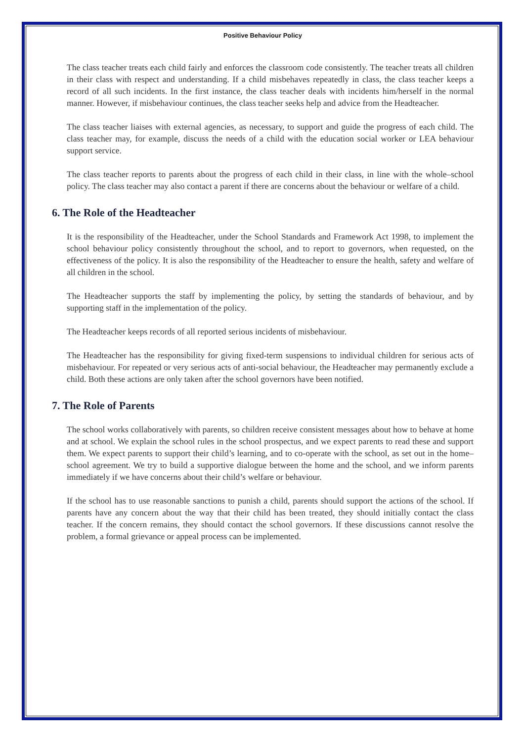Positive Behaviour Policy
The class teacher treats each child fairly and enforces the classroom code consistently. The teacher treats all children in their class with respect and understanding. If a child misbehaves repeatedly in class, the class teacher keeps a record of all such incidents. In the first instance, the class teacher deals with incidents him/herself in the normal manner. However, if misbehaviour continues, the class teacher seeks help and advice from the Headteacher.
The class teacher liaises with external agencies, as necessary, to support and guide the progress of each child. The class teacher may, for example, discuss the needs of a child with the education social worker or LEA behaviour support service.
The class teacher reports to parents about the progress of each child in their class, in line with the whole–school policy. The class teacher may also contact a parent if there are concerns about the behaviour or welfare of a child.
6. The Role of the Headteacher
It is the responsibility of the Headteacher, under the School Standards and Framework Act 1998, to implement the school behaviour policy consistently throughout the school, and to report to governors, when requested, on the effectiveness of the policy. It is also the responsibility of the Headteacher to ensure the health, safety and welfare of all children in the school.
The Headteacher supports the staff by implementing the policy, by setting the standards of behaviour, and by supporting staff in the implementation of the policy.
The Headteacher keeps records of all reported serious incidents of misbehaviour.
The Headteacher has the responsibility for giving fixed-term suspensions to individual children for serious acts of misbehaviour. For repeated or very serious acts of anti-social behaviour, the Headteacher may permanently exclude a child. Both these actions are only taken after the school governors have been notified.
7. The Role of Parents
The school works collaboratively with parents, so children receive consistent messages about how to behave at home and at school. We explain the school rules in the school prospectus, and we expect parents to read these and support them. We expect parents to support their child’s learning, and to co-operate with the school, as set out in the home–school agreement. We try to build a supportive dialogue between the home and the school, and we inform parents immediately if we have concerns about their child’s welfare or behaviour.
If the school has to use reasonable sanctions to punish a child, parents should support the actions of the school. If parents have any concern about the way that their child has been treated, they should initially contact the class teacher. If the concern remains, they should contact the school governors. If these discussions cannot resolve the problem, a formal grievance or appeal process can be implemented.